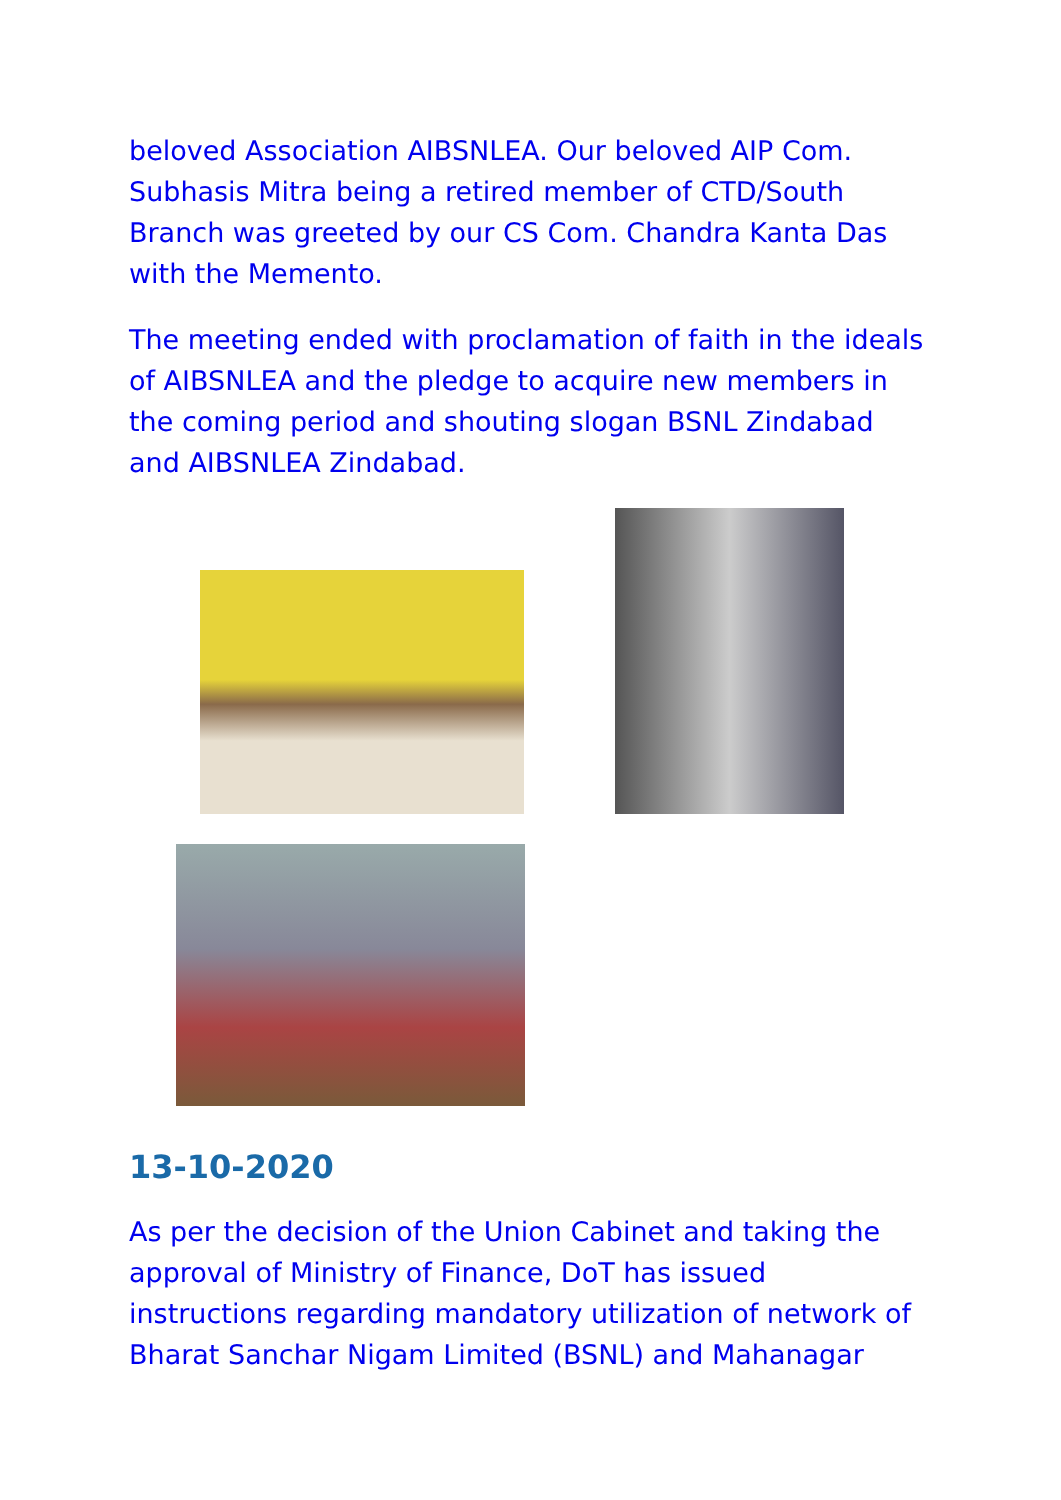beloved Association AIBSNLEA. Our beloved AIP Com. Subhasis Mitra being a retired member of CTD/South Branch was greeted by our CS Com. Chandra Kanta Das with the Memento.
The meeting ended with proclamation of faith in the ideals of AIBSNLEA and the pledge to acquire new members in the coming period and shouting slogan BSNL Zindabad and AIBSNLEA Zindabad.
13-10-2020
As per the decision of the Union Cabinet and taking the approval of Ministry of Finance, DoT has issued instructions regarding mandatory utilization of network of Bharat Sanchar Nigam Limited (BSNL) and Mahanagar